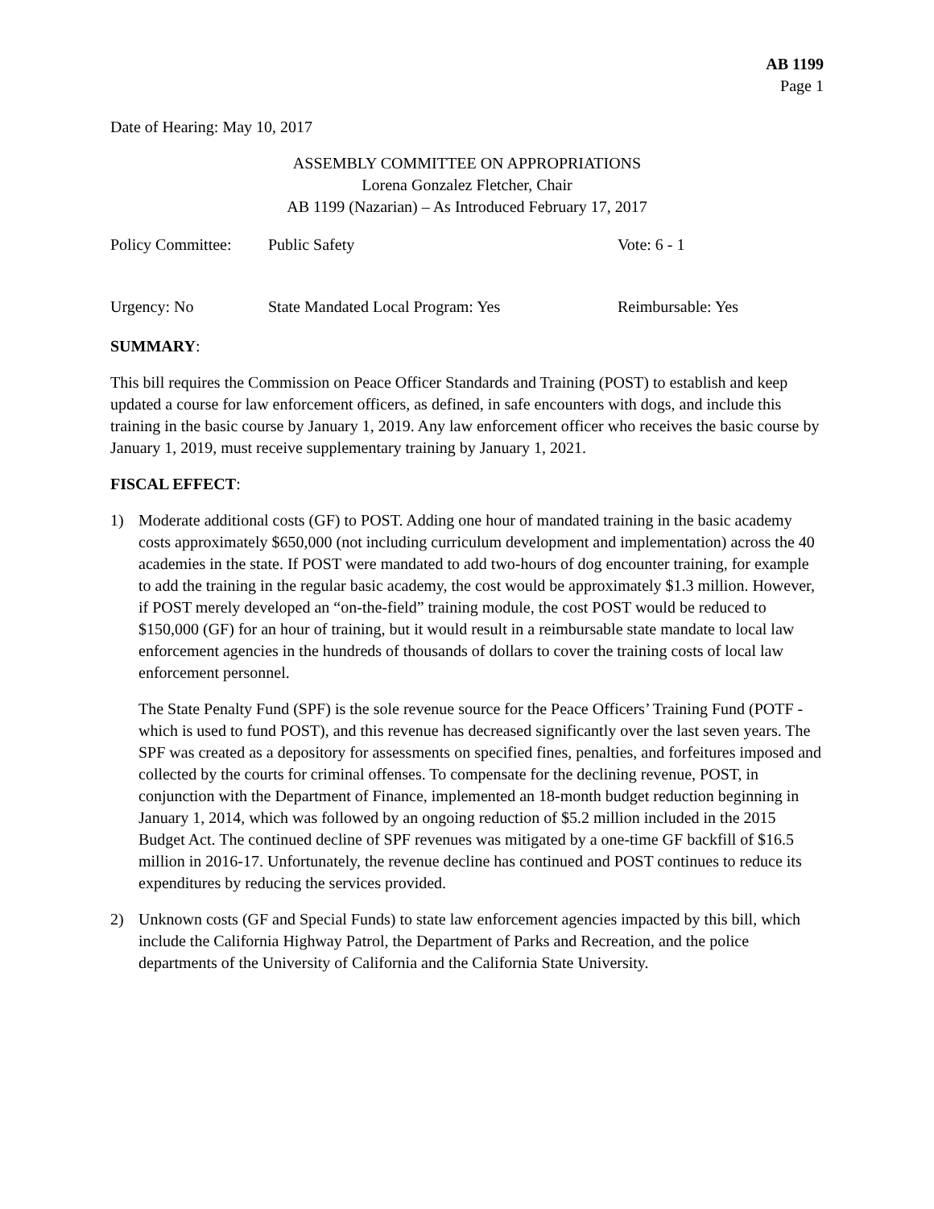AB 1199
Page 1
Date of Hearing: May 10, 2017
ASSEMBLY COMMITTEE ON APPROPRIATIONS
Lorena Gonzalez Fletcher, Chair
AB 1199 (Nazarian) – As Introduced February 17, 2017
Policy Committee: Public Safety Vote: 6 - 1
Urgency: No State Mandated Local Program: Yes Reimbursable: Yes
SUMMARY:
This bill requires the Commission on Peace Officer Standards and Training (POST) to establish and keep updated a course for law enforcement officers, as defined, in safe encounters with dogs, and include this training in the basic course by January 1, 2019. Any law enforcement officer who receives the basic course by January 1, 2019, must receive supplementary training by January 1, 2021.
FISCAL EFFECT:
1) Moderate additional costs (GF) to POST. Adding one hour of mandated training in the basic academy costs approximately $650,000 (not including curriculum development and implementation) across the 40 academies in the state. If POST were mandated to add two-hours of dog encounter training, for example to add the training in the regular basic academy, the cost would be approximately $1.3 million. However, if POST merely developed an “on-the-field” training module, the cost POST would be reduced to $150,000 (GF) for an hour of training, but it would result in a reimbursable state mandate to local law enforcement agencies in the hundreds of thousands of dollars to cover the training costs of local law enforcement personnel.
The State Penalty Fund (SPF) is the sole revenue source for the Peace Officers’ Training Fund (POTF -which is used to fund POST), and this revenue has decreased significantly over the last seven years. The SPF was created as a depository for assessments on specified fines, penalties, and forfeitures imposed and collected by the courts for criminal offenses. To compensate for the declining revenue, POST, in conjunction with the Department of Finance, implemented an 18-month budget reduction beginning in January 1, 2014, which was followed by an ongoing reduction of $5.2 million included in the 2015 Budget Act. The continued decline of SPF revenues was mitigated by a one-time GF backfill of $16.5 million in 2016-17. Unfortunately, the revenue decline has continued and POST continues to reduce its expenditures by reducing the services provided.
2) Unknown costs (GF and Special Funds) to state law enforcement agencies impacted by this bill, which include the California Highway Patrol, the Department of Parks and Recreation, and the police departments of the University of California and the California State University.